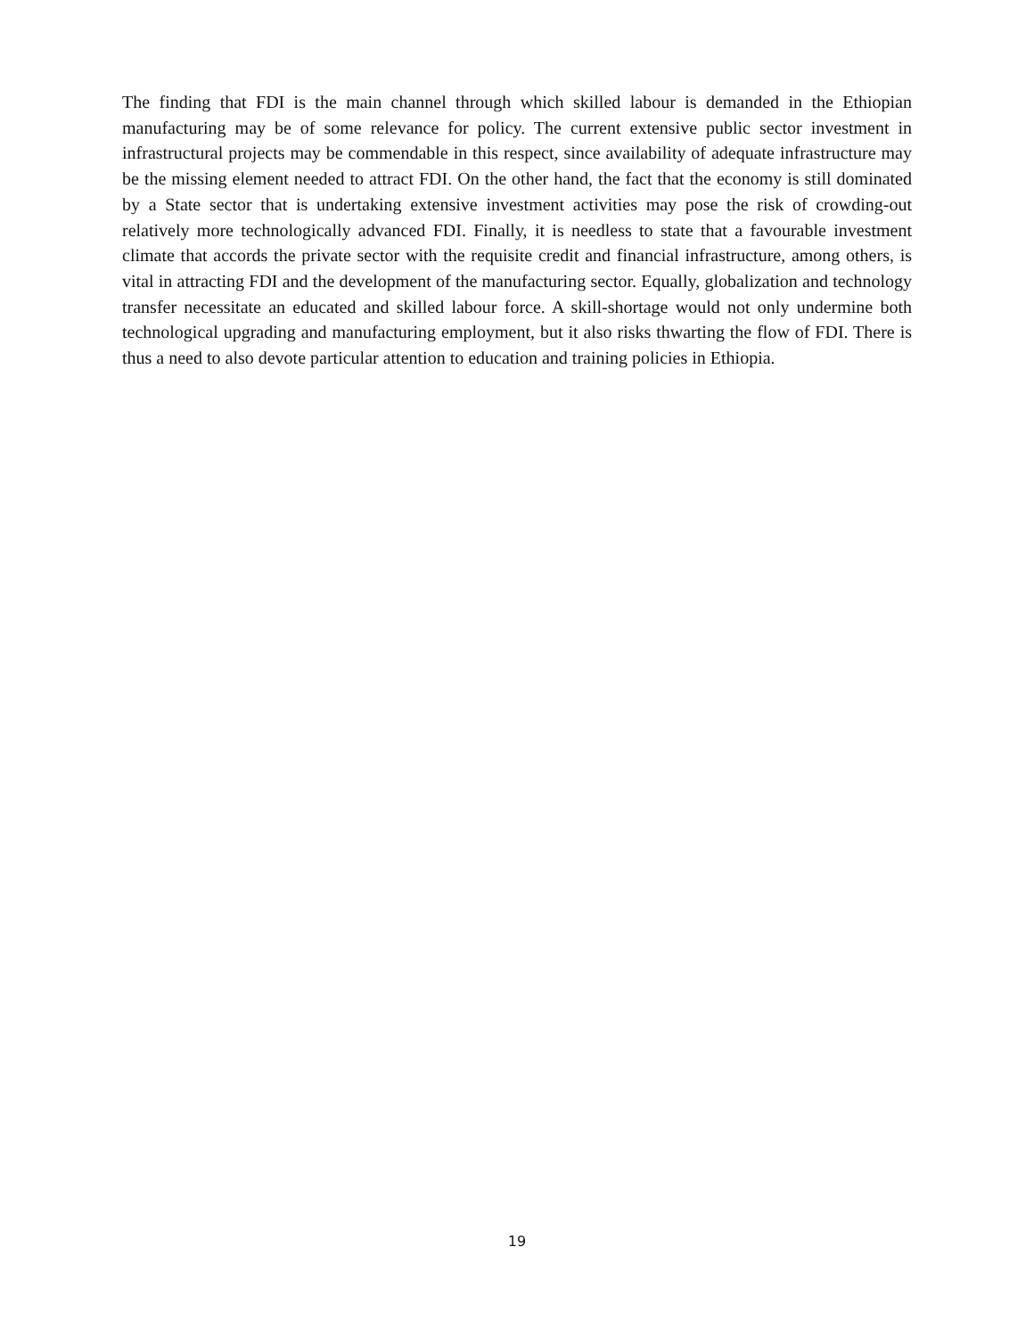The finding that FDI is the main channel through which skilled labour is demanded in the Ethiopian manufacturing may be of some relevance for policy. The current extensive public sector investment in infrastructural projects may be commendable in this respect, since availability of adequate infrastructure may be the missing element needed to attract FDI. On the other hand, the fact that the economy is still dominated by a State sector that is undertaking extensive investment activities may pose the risk of crowding-out relatively more technologically advanced FDI. Finally, it is needless to state that a favourable investment climate that accords the private sector with the requisite credit and financial infrastructure, among others, is vital in attracting FDI and the development of the manufacturing sector. Equally, globalization and technology transfer necessitate an educated and skilled labour force. A skill-shortage would not only undermine both technological upgrading and manufacturing employment, but it also risks thwarting the flow of FDI. There is thus a need to also devote particular attention to education and training policies in Ethiopia.
19